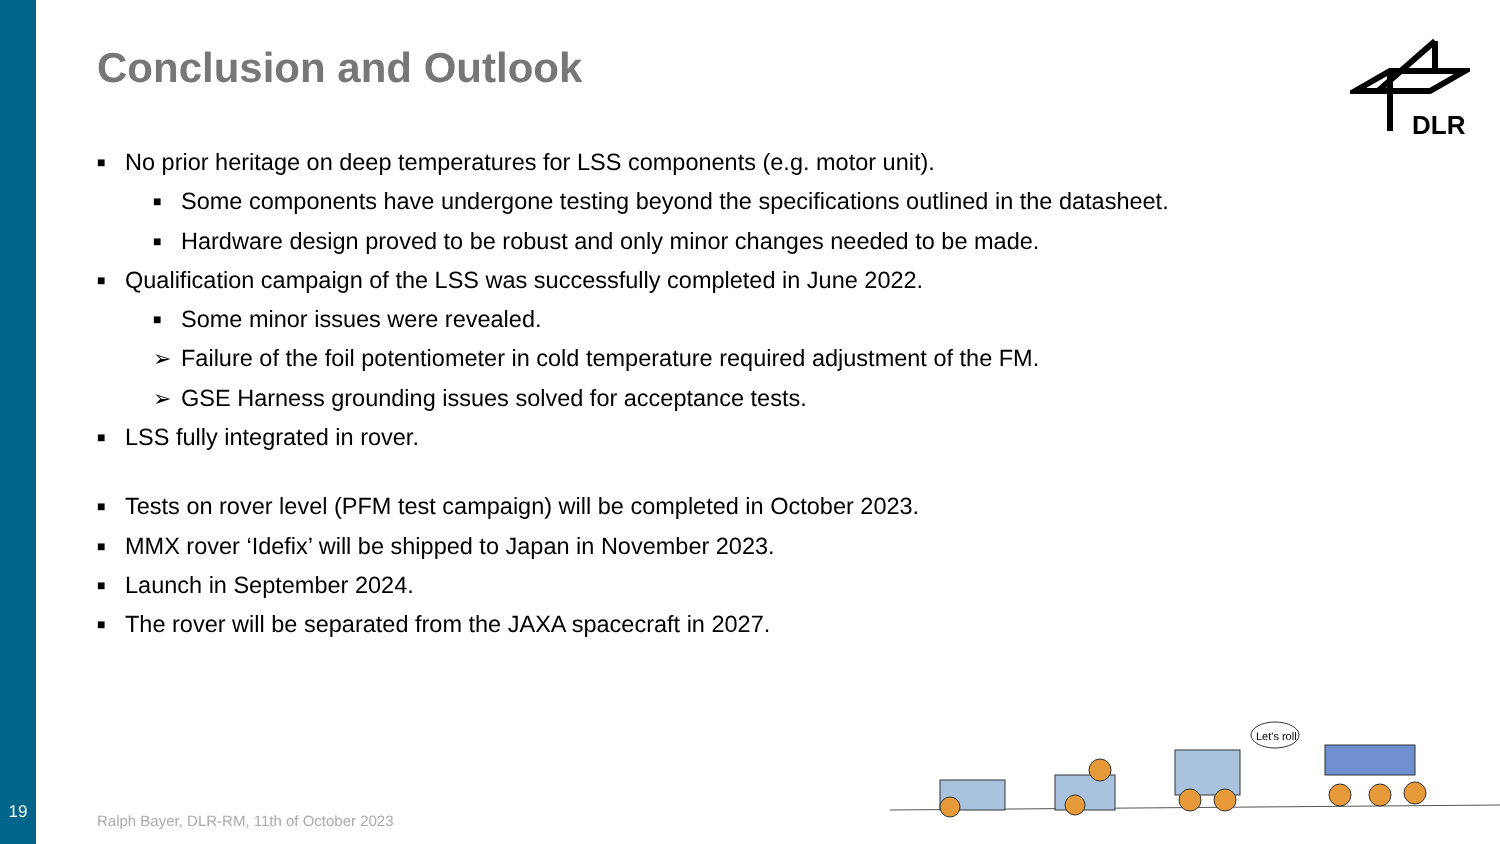Conclusion and Outlook
DLR
■ No prior heritage on deep temperatures for LSS components (e.g. motor unit).
■ Some components have undergone testing beyond the specifications outlined in the datasheet.
■ Hardware design proved to be robust and only minor changes needed to be made.
■ Qualification campaign of the LSS was successfully completed in June 2022.
■ Some minor issues were revealed.
➢ Failure of the foil potentiometer in cold temperature required adjustment of the FM.
➢ GSE Harness grounding issues solved for acceptance tests.
■ LSS fully integrated in rover.
■ Tests on rover level (PFM test campaign) will be completed in October 2023.
■ MMX rover ‘Idefix’ will be shipped to Japan in November 2023.
■ Launch in September 2024.
■ The rover will be separated from the JAXA spacecraft in 2027.
Let's roll
19
Ralph Bayer, DLR-RM, 11th of October 2023